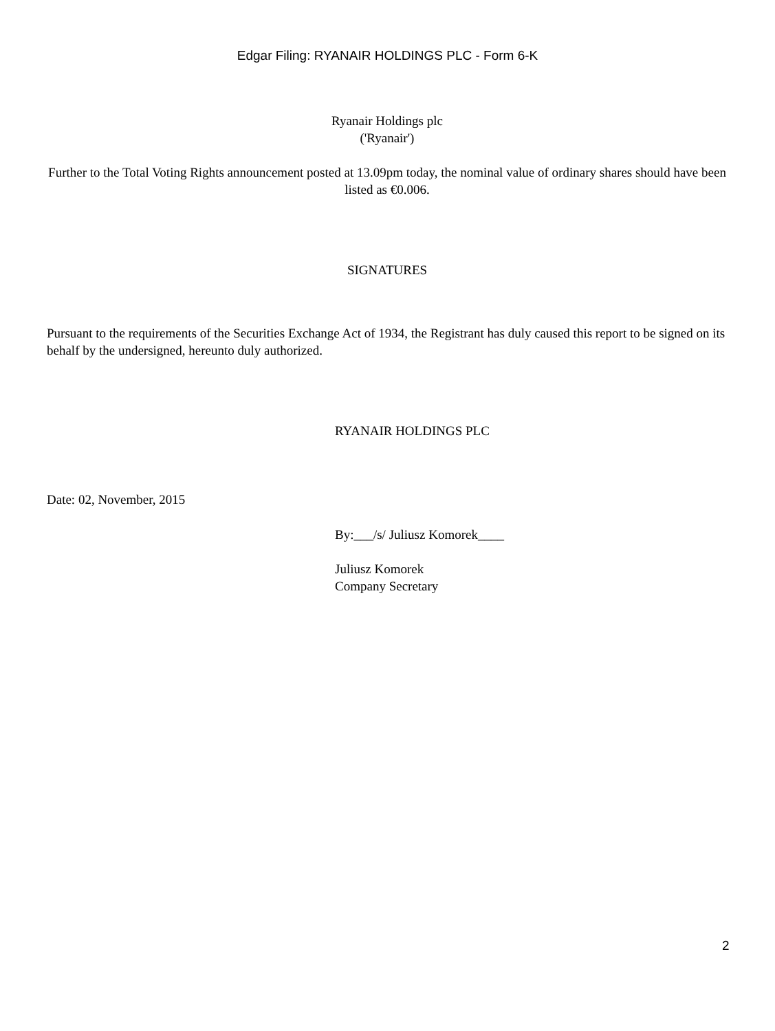Edgar Filing: RYANAIR HOLDINGS PLC - Form 6-K
Ryanair Holdings plc
('Ryanair')
Further to the Total Voting Rights announcement posted at 13.09pm today, the nominal value of ordinary shares should have been listed as €0.006.
SIGNATURES
Pursuant to the requirements of the Securities Exchange Act of 1934, the Registrant has duly caused this report to be signed on its behalf by the undersigned, hereunto duly authorized.
RYANAIR HOLDINGS PLC
Date: 02, November, 2015
By:___/s/ Juliusz Komorek____
Juliusz Komorek
Company Secretary
2